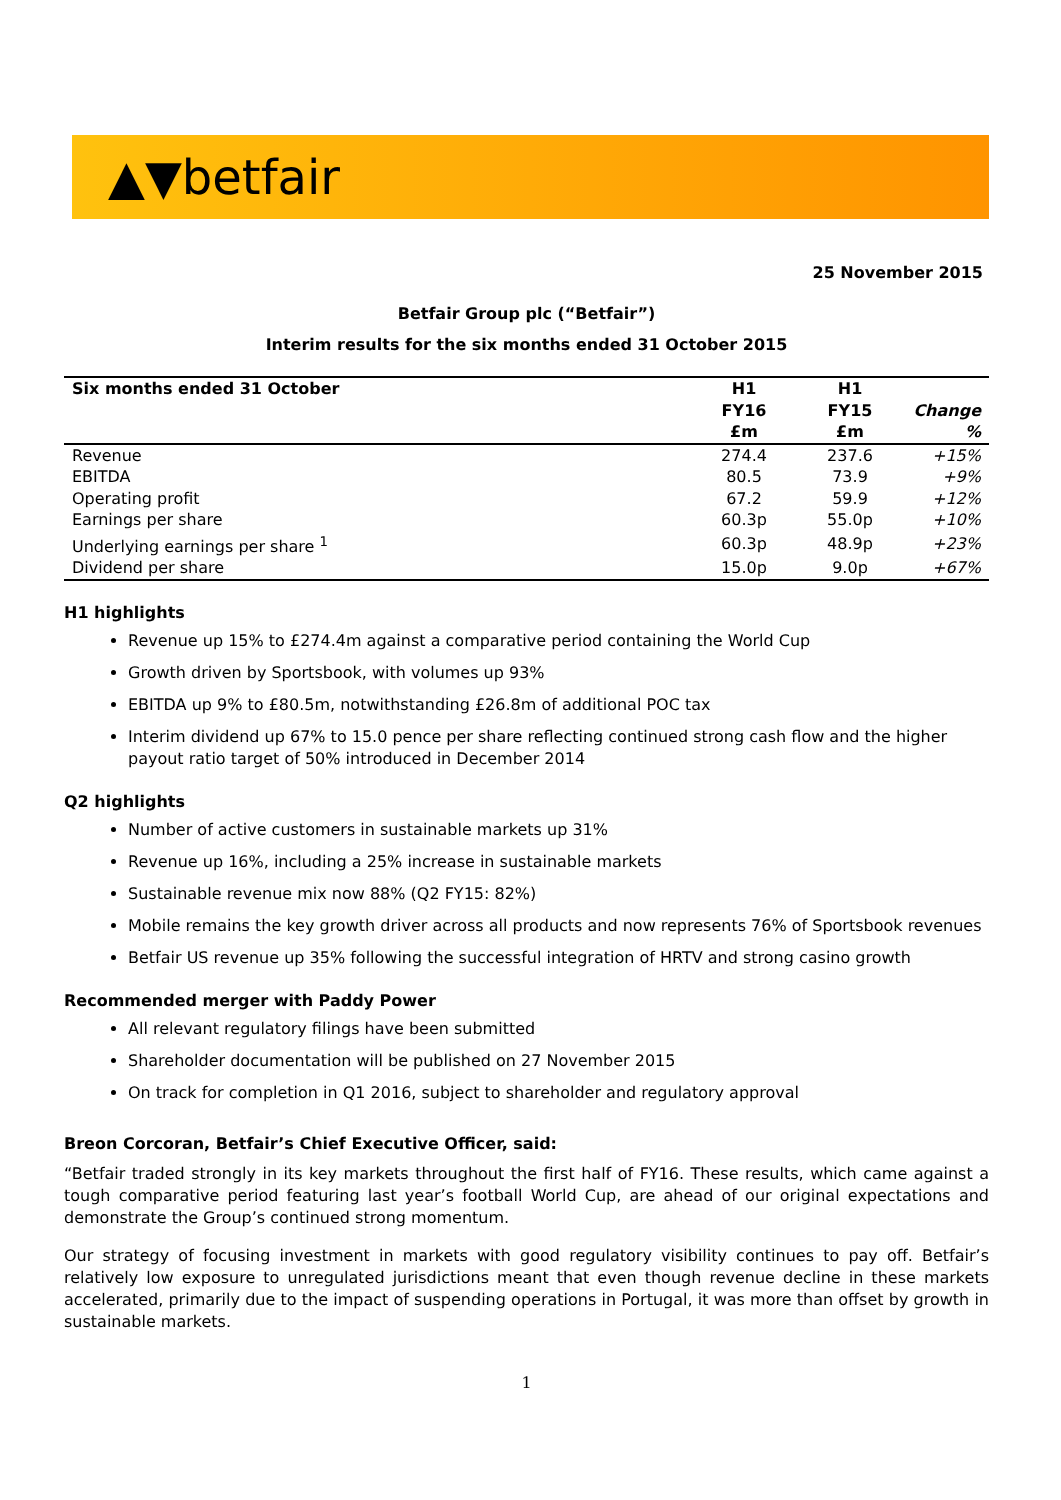▲▼betfair
25 November 2015
Betfair Group plc (“Betfair”)
Interim results for the six months ended 31 October 2015
| Six months ended 31 October | H1 FY16 £m | H1 FY15 £m | Change % |
| --- | --- | --- | --- |
| Revenue | 274.4 | 237.6 | +15% |
| EBITDA | 80.5 | 73.9 | +9% |
| Operating profit | 67.2 | 59.9 | +12% |
| Earnings per share | 60.3p | 55.0p | +10% |
| Underlying earnings per share <sup>1</sup> | 60.3p | 48.9p | +23% |
| Dividend per share | 15.0p | 9.0p | +67% |
H1 highlights
Revenue up 15% to £274.4m against a comparative period containing the World Cup
Growth driven by Sportsbook, with volumes up 93%
EBITDA up 9% to £80.5m, notwithstanding £26.8m of additional POC tax
Interim dividend up 67% to 15.0 pence per share reflecting continued strong cash flow and the higher payout ratio target of 50% introduced in December 2014
Q2 highlights
Number of active customers in sustainable markets up 31%
Revenue up 16%, including a 25% increase in sustainable markets
Sustainable revenue mix now 88% (Q2 FY15: 82%)
Mobile remains the key growth driver across all products and now represents 76% of Sportsbook revenues
Betfair US revenue up 35% following the successful integration of HRTV and strong casino growth
Recommended merger with Paddy Power
All relevant regulatory filings have been submitted
Shareholder documentation will be published on 27 November 2015
On track for completion in Q1 2016, subject to shareholder and regulatory approval
Breon Corcoran, Betfair’s Chief Executive Officer, said:
“Betfair traded strongly in its key markets throughout the first half of FY16. These results, which came against a tough comparative period featuring last year’s football World Cup, are ahead of our original expectations and demonstrate the Group’s continued strong momentum.
Our strategy of focusing investment in markets with good regulatory visibility continues to pay off. Betfair’s relatively low exposure to unregulated jurisdictions meant that even though revenue decline in these markets accelerated, primarily due to the impact of suspending operations in Portugal, it was more than offset by growth in sustainable markets.
1